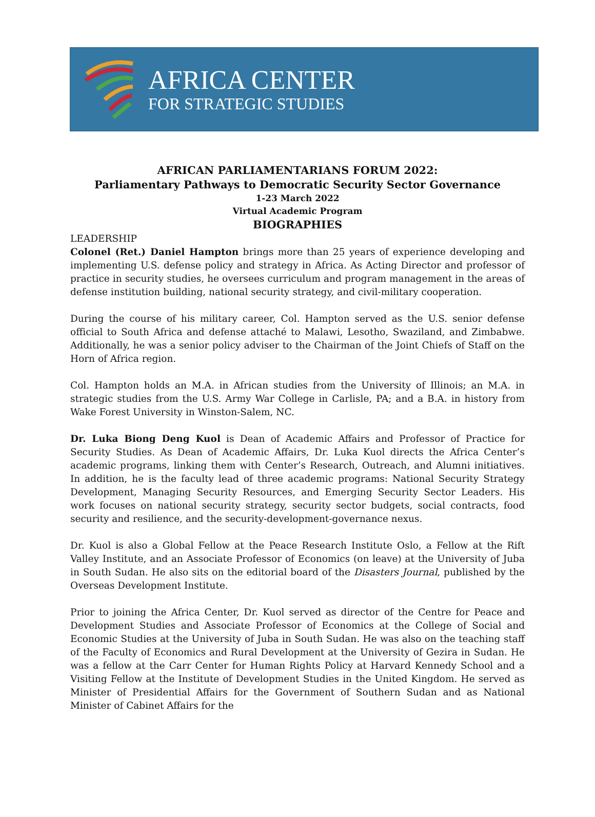AFRICA CENTER
FOR STRATEGIC STUDIES
AFRICAN PARLIAMENTARIANS FORUM 2022:
Parliamentary Pathways to Democratic Security Sector Governance
1-23 March 2022
Virtual Academic Program
BIOGRAPHIES
LEADERSHIP
Colonel (Ret.) Daniel Hampton brings more than 25 years of experience developing and implementing U.S. defense policy and strategy in Africa. As Acting Director and professor of practice in security studies, he oversees curriculum and program management in the areas of defense institution building, national security strategy, and civil-military cooperation.
During the course of his military career, Col. Hampton served as the U.S. senior defense official to South Africa and defense attaché to Malawi, Lesotho, Swaziland, and Zimbabwe. Additionally, he was a senior policy adviser to the Chairman of the Joint Chiefs of Staff on the Horn of Africa region.
Col. Hampton holds an M.A. in African studies from the University of Illinois; an M.A. in strategic studies from the U.S. Army War College in Carlisle, PA; and a B.A. in history from Wake Forest University in Winston-Salem, NC.
Dr. Luka Biong Deng Kuol is Dean of Academic Affairs and Professor of Practice for Security Studies. As Dean of Academic Affairs, Dr. Luka Kuol directs the Africa Center’s academic programs, linking them with Center’s Research, Outreach, and Alumni initiatives. In addition, he is the faculty lead of three academic programs: National Security Strategy Development, Managing Security Resources, and Emerging Security Sector Leaders. His work focuses on national security strategy, security sector budgets, social contracts, food security and resilience, and the security-development-governance nexus.
Dr. Kuol is also a Global Fellow at the Peace Research Institute Oslo, a Fellow at the Rift Valley Institute, and an Associate Professor of Economics (on leave) at the University of Juba in South Sudan. He also sits on the editorial board of the Disasters Journal, published by the Overseas Development Institute.
Prior to joining the Africa Center, Dr. Kuol served as director of the Centre for Peace and Development Studies and Associate Professor of Economics at the College of Social and Economic Studies at the University of Juba in South Sudan. He was also on the teaching staff of the Faculty of Economics and Rural Development at the University of Gezira in Sudan. He was a fellow at the Carr Center for Human Rights Policy at Harvard Kennedy School and a Visiting Fellow at the Institute of Development Studies in the United Kingdom. He served as Minister of Presidential Affairs for the Government of Southern Sudan and as National Minister of Cabinet Affairs for the